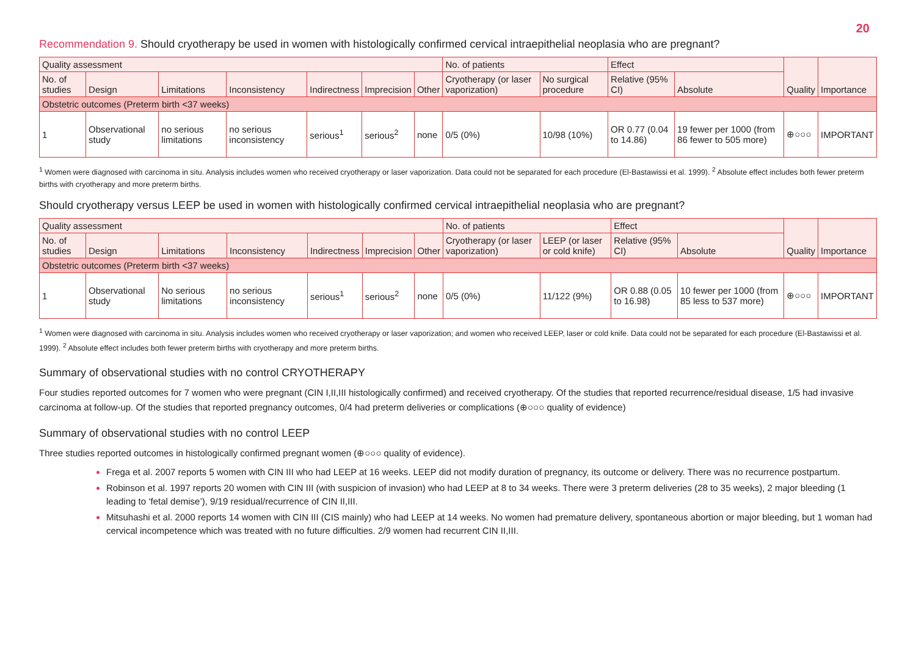20
Recommendation 9. Should cryotherapy be used in women with histologically confirmed cervical intraepithelial neoplasia who are pregnant?
| Quality assessment | | | | | | | No. of patients | | Effect | | Quality | Importance |
| --- | --- | --- | --- | --- | --- | --- | --- | --- | --- | --- | --- | --- |
| No. of studies | Design | Limitations | Inconsistency | Indirectness | Imprecision | Other | Cryotherapy (or laser vaporization) | No surgical procedure | Relative (95% CI) | Absolute | | |
| Obstetric outcomes (Preterm birth <37 weeks) | | | | | | | | | | | | |
| 1 | Observational study | no serious limitations | no serious inconsistency | serious<sup>1</sup> | serious<sup>2</sup> | none | 0/5 (0%) | 10/98 (10%) | OR 0.77 (0.04 to 14.86) | 19 fewer per 1000 (from 86 fewer to 505 more) | ⊕○○○ | IMPORTANT |
<sup>1</sup> Women were diagnosed with carcinoma in situ. Analysis includes women who received cryotherapy or laser vaporization. Data could not be separated for each procedure (El-Bastawissi et al. 1999). <sup>2</sup> Absolute effect includes both fewer preterm births with cryotherapy and more preterm births.
Should cryotherapy versus LEEP be used in women with histologically confirmed cervical intraepithelial neoplasia who are pregnant?
| Quality assessment | | | | | | | No. of patients | | Effect | | Quality | Importance |
| --- | --- | --- | --- | --- | --- | --- | --- | --- | --- | --- | --- | --- |
| No. of studies | Design | Limitations | Inconsistency | Indirectness | Imprecision | Other | Cryotherapy (or laser vaporization) | LEEP (or laser or cold knife) | Relative (95% CI) | Absolute | | |
| Obstetric outcomes (Preterm birth <37 weeks) | | | | | | | | | | | | |
| 1 | Observational study | No serious limitations | no serious inconsistency | serious<sup>1</sup> | serious<sup>2</sup> | none | 0/5 (0%) | 11/122 (9%) | OR 0.88 (0.05 to 16.98) | 10 fewer per 1000 (from 85 less to 537 more) | ⊕○○○ | IMPORTANT |
<sup>1</sup> Women were diagnosed with carcinoma in situ. Analysis includes women who received cryotherapy or laser vaporization; and women who received LEEP, laser or cold knife. Data could not be separated for each procedure (El-Bastawissi et al. 1999). <sup>2</sup> Absolute effect includes both fewer preterm births with cryotherapy and more preterm births.
Summary of observational studies with no control CRYOTHERAPY
Four studies reported outcomes for 7 women who were pregnant (CIN I,II,III histologically confirmed) and received cryotherapy. Of the studies that reported recurrence/residual disease, 1/5 had invasive carcinoma at follow-up. Of the studies that reported pregnancy outcomes, 0/4 had preterm deliveries or complications (⊕○○○ quality of evidence)
Summary of observational studies with no control LEEP
Three studies reported outcomes in histologically confirmed pregnant women (⊕○○○ quality of evidence).
Frega et al. 2007 reports 5 women with CIN III who had LEEP at 16 weeks. LEEP did not modify duration of pregnancy, its outcome or delivery. There was no recurrence postpartum.
Robinson et al. 1997 reports 20 women with CIN III (with suspicion of invasion) who had LEEP at 8 to 34 weeks. There were 3 preterm deliveries (28 to 35 weeks), 2 major bleeding (1 leading to ‘fetal demise’), 9/19 residual/recurrence of CIN II,III.
Mitsuhashi et al. 2000 reports 14 women with CIN III (CIS mainly) who had LEEP at 14 weeks. No women had premature delivery, spontaneous abortion or major bleeding, but 1 woman had cervical incompetence which was treated with no future difficulties. 2/9 women had recurrent CIN II,III.